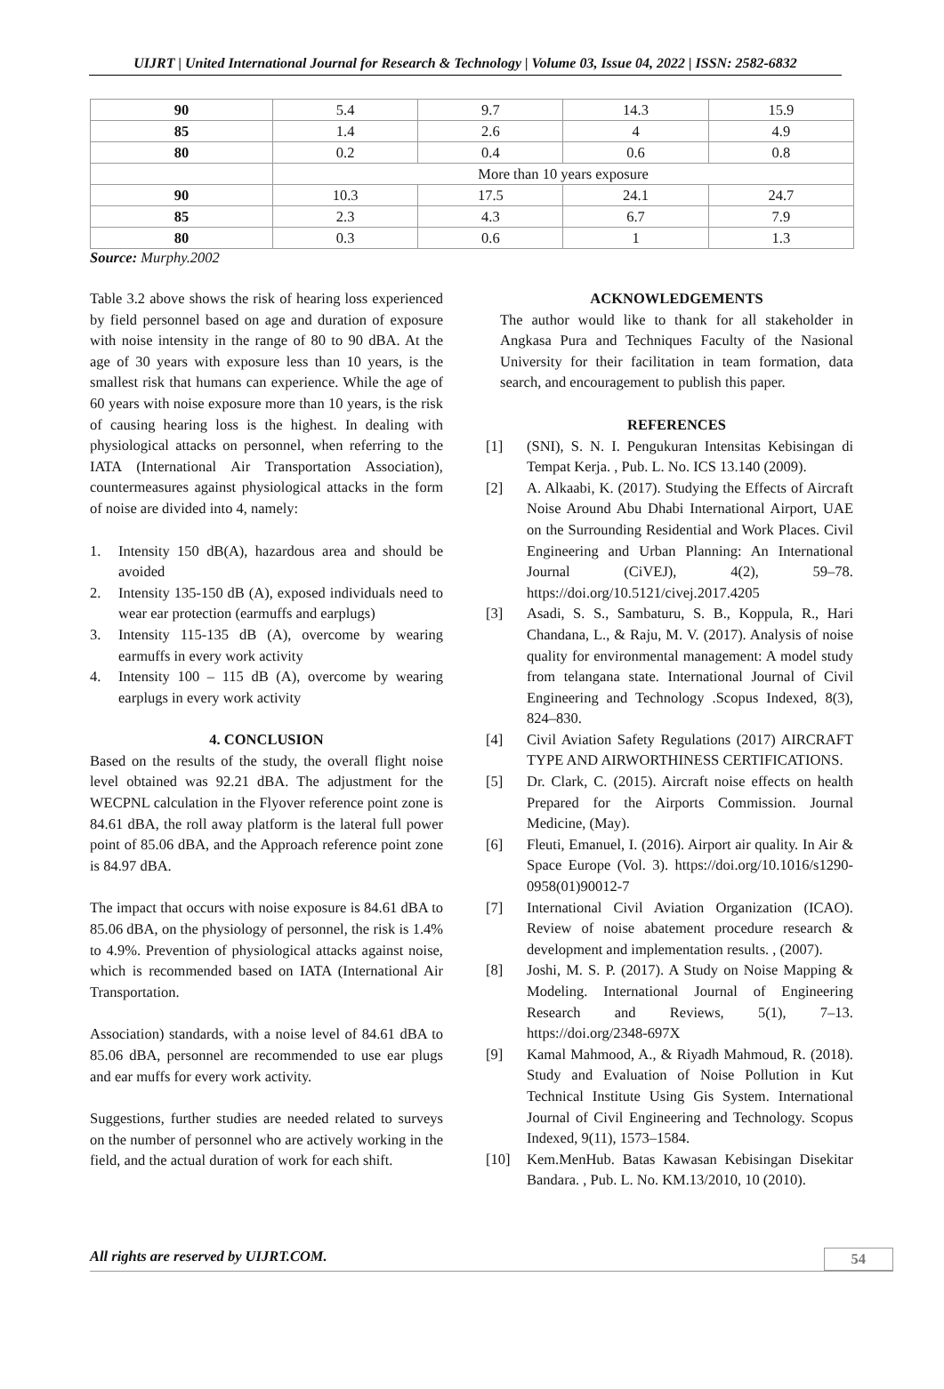UIJRT | United International Journal for Research & Technology | Volume 03, Issue 04, 2022 | ISSN: 2582-6832
| 90 | 5.4 | 9.7 | 14.3 | 15.9 |
| 85 | 1.4 | 2.6 | 4 | 4.9 |
| 80 | 0.2 | 0.4 | 0.6 | 0.8 |
| | More than 10 years exposure | | | |
| 90 | 10.3 | 17.5 | 24.1 | 24.7 |
| 85 | 2.3 | 4.3 | 6.7 | 7.9 |
| 80 | 0.3 | 0.6 | 1 | 1.3 |
Source: Murphy.2002
Table 3.2 above shows the risk of hearing loss experienced by field personnel based on age and duration of exposure with noise intensity in the range of 80 to 90 dBA. At the age of 30 years with exposure less than 10 years, is the smallest risk that humans can experience. While the age of 60 years with noise exposure more than 10 years, is the risk of causing hearing loss is the highest. In dealing with physiological attacks on personnel, when referring to the IATA (International Air Transportation Association), countermeasures against physiological attacks in the form of noise are divided into 4, namely:
1. Intensity 150 dB(A), hazardous area and should be avoided
2. Intensity 135-150 dB (A), exposed individuals need to wear ear protection (earmuffs and earplugs)
3. Intensity 115-135 dB (A), overcome by wearing earmuffs in every work activity
4. Intensity 100 – 115 dB (A), overcome by wearing earplugs in every work activity
4. CONCLUSION
Based on the results of the study, the overall flight noise level obtained was 92.21 dBA. The adjustment for the WECPNL calculation in the Flyover reference point zone is 84.61 dBA, the roll away platform is the lateral full power point of 85.06 dBA, and the Approach reference point zone is 84.97 dBA.
The impact that occurs with noise exposure is 84.61 dBA to 85.06 dBA, on the physiology of personnel, the risk is 1.4% to 4.9%. Prevention of physiological attacks against noise, which is recommended based on IATA (International Air Transportation.
Association) standards, with a noise level of 84.61 dBA to 85.06 dBA, personnel are recommended to use ear plugs and ear muffs for every work activity.
Suggestions, further studies are needed related to surveys on the number of personnel who are actively working in the field, and the actual duration of work for each shift.
ACKNOWLEDGEMENTS
The author would like to thank for all stakeholder in Angkasa Pura and Techniques Faculty of the Nasional University for their facilitation in team formation, data search, and encouragement to publish this paper.
REFERENCES
[1] (SNI), S. N. I. Pengukuran Intensitas Kebisingan di Tempat Kerja. , Pub. L. No. ICS 13.140 (2009).
[2] A. Alkaabi, K. (2017). Studying the Effects of Aircraft Noise Around Abu Dhabi International Airport, UAE on the Surrounding Residential and Work Places. Civil Engineering and Urban Planning: An International Journal (CiVEJ), 4(2), 59–78. https://doi.org/10.5121/civej.2017.4205
[3] Asadi, S. S., Sambaturu, S. B., Koppula, R., Hari Chandana, L., & Raju, M. V. (2017). Analysis of noise quality for environmental management: A model study from telangana state. International Journal of Civil Engineering and Technology .Scopus Indexed, 8(3), 824–830.
[4] Civil Aviation Safety Regulations (2017) AIRCRAFT TYPE AND AIRWORTHINESS CERTIFICATIONS.
[5] Dr. Clark, C. (2015). Aircraft noise effects on health Prepared for the Airports Commission. Journal Medicine, (May).
[6] Fleuti, Emanuel, I. (2016). Airport air quality. In Air & Space Europe (Vol. 3). https://doi.org/10.1016/s1290-0958(01)90012-7
[7] International Civil Aviation Organization (ICAO). Review of noise abatement procedure research & development and implementation results. , (2007).
[8] Joshi, M. S. P. (2017). A Study on Noise Mapping & Modeling. International Journal of Engineering Research and Reviews, 5(1), 7–13. https://doi.org/2348-697X
[9] Kamal Mahmood, A., & Riyadh Mahmoud, R. (2018). Study and Evaluation of Noise Pollution in Kut Technical Institute Using Gis System. International Journal of Civil Engineering and Technology. Scopus Indexed, 9(11), 1573–1584.
[10] Kem.MenHub. Batas Kawasan Kebisingan Disekitar Bandara. , Pub. L. No. KM.13/2010, 10 (2010).
All rights are reserved by UIJRT.COM. 54